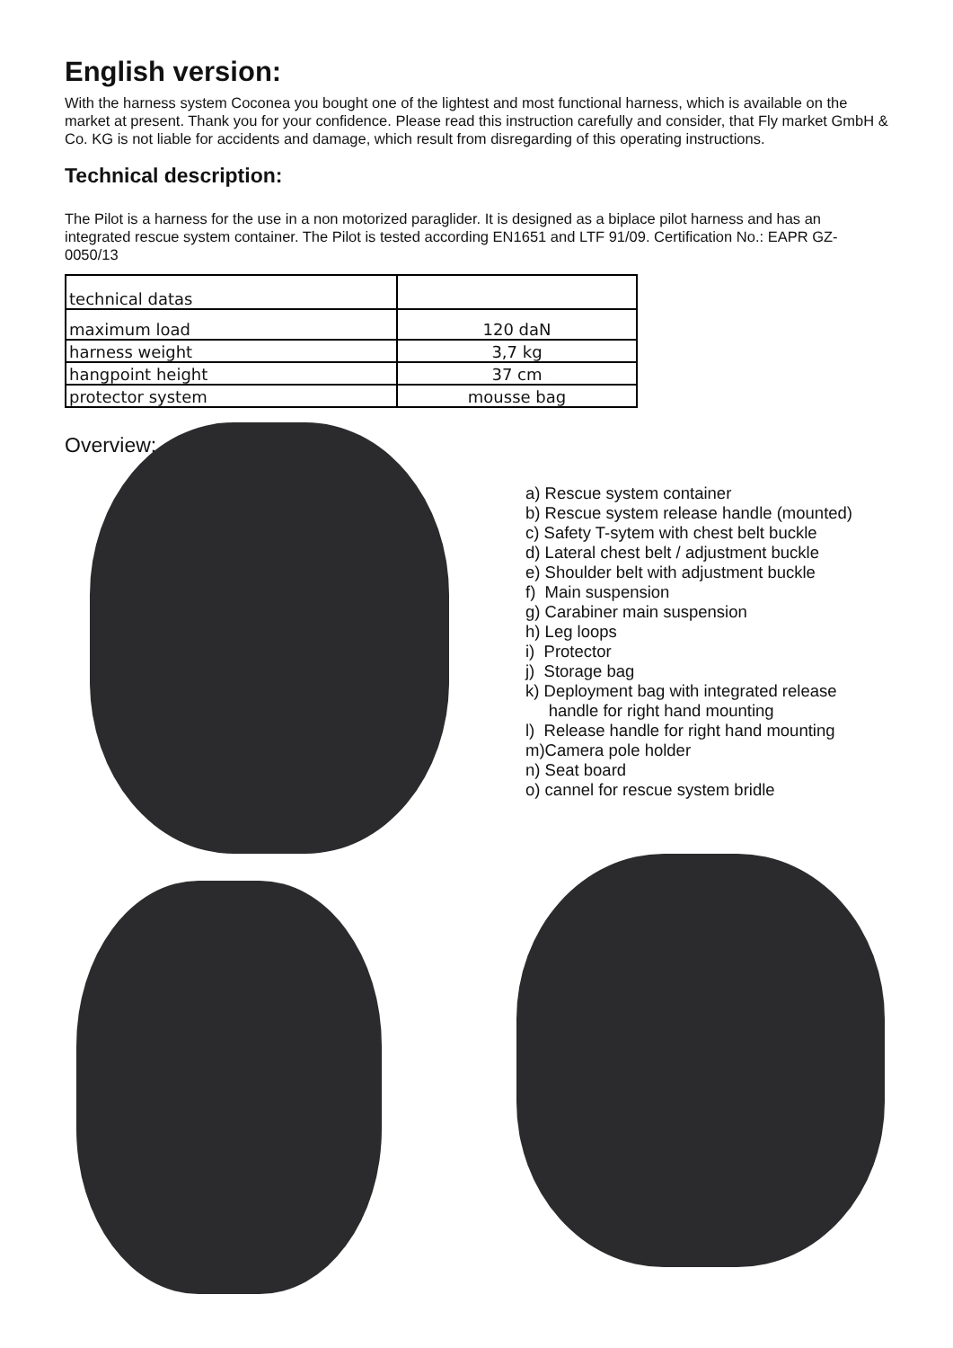English version:
With the harness system Coconea you bought one of the lightest and most functional harness, which is available on the market at present. Thank you for your confidence. Please read this instruction carefully and consider, that Fly market GmbH & Co. KG is not liable for accidents and damage, which result from disregarding of this operating instructions.
Technical description:
The Pilot is a harness for the use in a non motorized paraglider. It is designed as a biplace pilot harness and has an integrated rescue system container. The Pilot is tested according EN1651 and LTF 91/09. Certification No.: EAPR GZ-0050/13
| technical datas | |
| maximum load | 120 daN |
| harness weight | 3,7 kg |
| hangpoint height | 37 cm |
| protector system | mousse bag |
Overview:
a) Rescue system container
b) Rescue system release handle (mounted)
c) Safety T-sytem with chest belt buckle
d) Lateral chest belt / adjustment buckle
e) Shoulder belt with adjustment buckle
f) Main suspension
g) Carabiner main suspension
h) Leg loops
i) Protector
j) Storage bag
k) Deployment bag with integrated release
handle for right hand mounting
l) Release handle for right hand mounting
m)Camera pole holder
n) Seat board
o) cannel for rescue system bridle